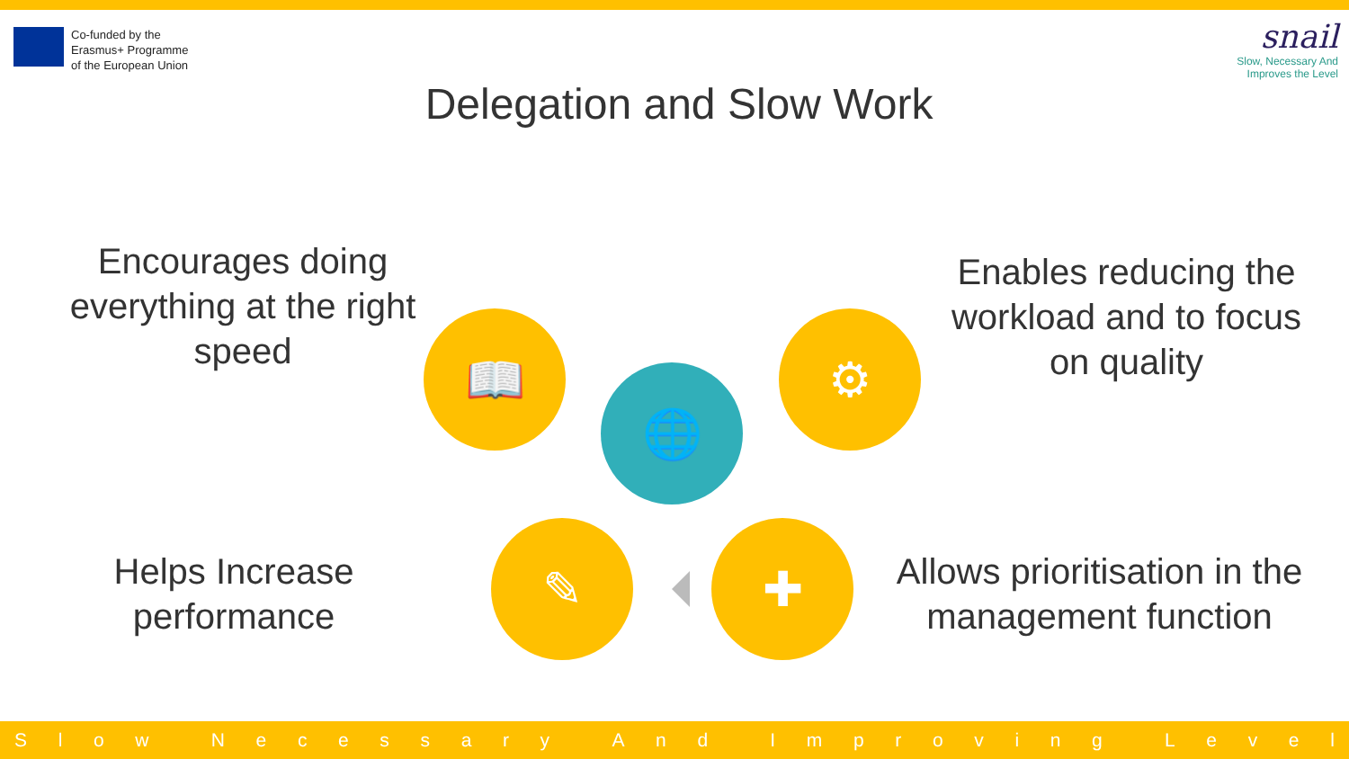Co-funded by the
Erasmus+ Programme
of the European Union
snail
Slow, Necessary And
Improves the Level
Delegation and Slow Work
Encourages doing everything at the right speed
Enables reducing the workload and to focus on quality
📖
🌐
⚙
✎ ✚
Helps Increase performance
Allows prioritisation in the management function
Slow Necessary And Improving Level